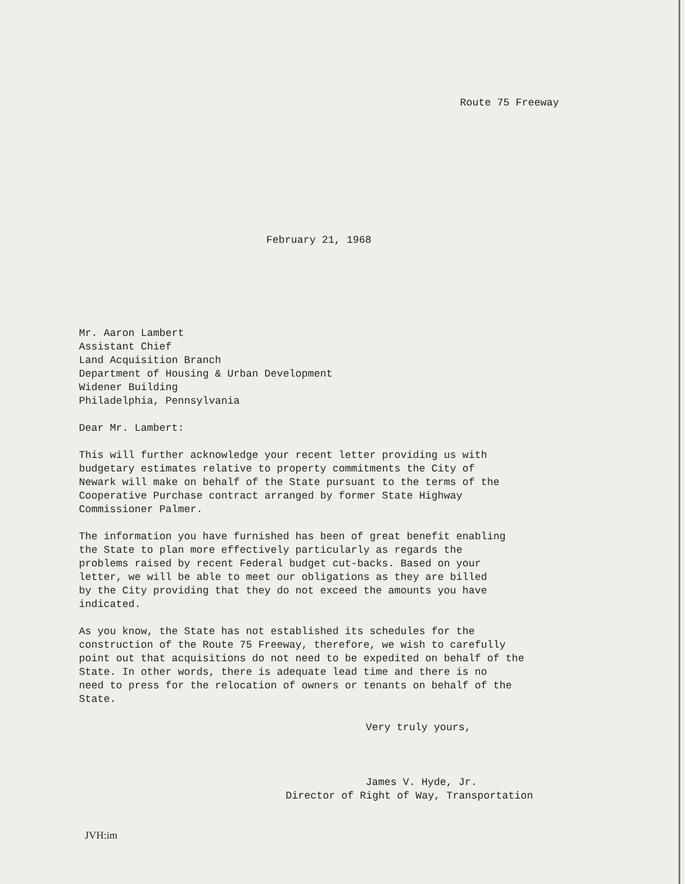Route 75 Freeway
February 21, 1968
Mr. Aaron Lambert
Assistant Chief
Land Acquisition Branch
Department of Housing & Urban Development
Widener Building
Philadelphia, Pennsylvania
Dear Mr. Lambert:
This will further acknowledge your recent letter providing us with
budgetary estimates relative to property commitments the City of
Newark will make on behalf of the State pursuant to the terms of the
Cooperative Purchase contract arranged by former State Highway
Commissioner Palmer.
The information you have furnished has been of great benefit enabling
the State to plan more effectively particularly as regards the
problems raised by recent Federal budget cut-backs. Based on your
letter, we will be able to meet our obligations as they are billed
by the City providing that they do not exceed the amounts you have
indicated.
As you know, the State has not established its schedules for the
construction of the Route 75 Freeway, therefore, we wish to carefully
point out that acquisitions do not need to be expedited on behalf of the
State. In other words, there is adequate lead time and there is no
need to press for the relocation of owners or tenants on behalf of the
State.
Very truly yours,
James V. Hyde, Jr.
Director of Right of Way, Transportation
JVH:im